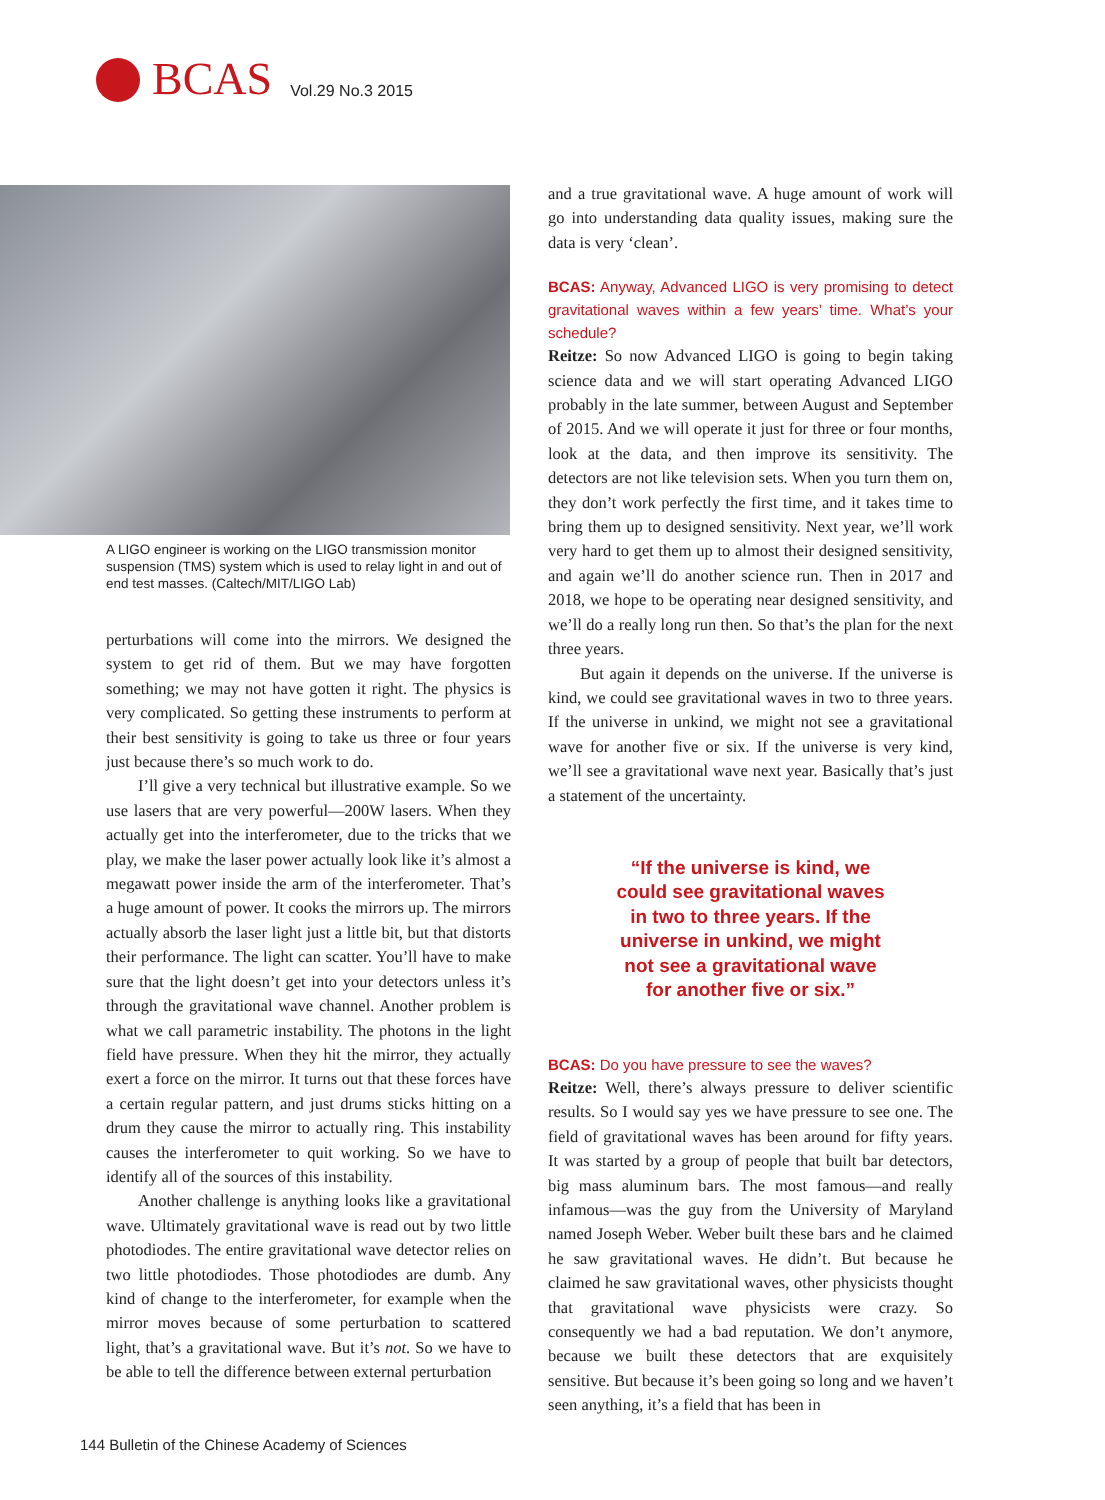BCAS Vol.29 No.3 2015
A LIGO engineer is working on the LIGO transmission monitor suspension (TMS) system which is used to relay light in and out of end test masses. (Caltech/MIT/LIGO Lab)
perturbations will come into the mirrors. We designed the system to get rid of them. But we may have forgotten something; we may not have gotten it right. The physics is very complicated. So getting these instruments to perform at their best sensitivity is going to take us three or four years just because there’s so much work to do.
I’ll give a very technical but illustrative example. So we use lasers that are very powerful—200W lasers. When they actually get into the interferometer, due to the tricks that we play, we make the laser power actually look like it’s almost a megawatt power inside the arm of the interferometer. That’s a huge amount of power. It cooks the mirrors up. The mirrors actually absorb the laser light just a little bit, but that distorts their performance. The light can scatter. You’ll have to make sure that the light doesn’t get into your detectors unless it’s through the gravitational wave channel. Another problem is what we call parametric instability. The photons in the light field have pressure. When they hit the mirror, they actually exert a force on the mirror. It turns out that these forces have a certain regular pattern, and just drums sticks hitting on a drum they cause the mirror to actually ring. This instability causes the interferometer to quit working. So we have to identify all of the sources of this instability.
Another challenge is anything looks like a gravitational wave. Ultimately gravitational wave is read out by two little photodiodes. The entire gravitational wave detector relies on two little photodiodes. Those photodiodes are dumb. Any kind of change to the interferometer, for example when the mirror moves because of some perturbation to scattered light, that’s a gravitational wave. But it’s not. So we have to be able to tell the difference between external perturbation
and a true gravitational wave. A huge amount of work will go into understanding data quality issues, making sure the data is very ‘clean’.
BCAS: Anyway, Advanced LIGO is very promising to detect gravitational waves within a few years’ time. What’s your schedule?
Reitze: So now Advanced LIGO is going to begin taking science data and we will start operating Advanced LIGO probably in the late summer, between August and September of 2015. And we will operate it just for three or four months, look at the data, and then improve its sensitivity. The detectors are not like television sets. When you turn them on, they don’t work perfectly the first time, and it takes time to bring them up to designed sensitivity. Next year, we’ll work very hard to get them up to almost their designed sensitivity, and again we’ll do another science run. Then in 2017 and 2018, we hope to be operating near designed sensitivity, and we’ll do a really long run then. So that’s the plan for the next three years.
But again it depends on the universe. If the universe is kind, we could see gravitational waves in two to three years. If the universe in unkind, we might not see a gravitational wave for another five or six. If the universe is very kind, we’ll see a gravitational wave next year. Basically that’s just a statement of the uncertainty.
“If the universe is kind, we
could see gravitational waves
in two to three years. If the
universe in unkind, we might
not see a gravitational wave
for another five or six.”
BCAS: Do you have pressure to see the waves?
Reitze: Well, there’s always pressure to deliver scientific results. So I would say yes we have pressure to see one. The field of gravitational waves has been around for fifty years. It was started by a group of people that built bar detectors, big mass aluminum bars. The most famous—and really infamous—was the guy from the University of Maryland named Joseph Weber. Weber built these bars and he claimed he saw gravitational waves. He didn’t. But because he claimed he saw gravitational waves, other physicists thought that gravitational wave physicists were crazy. So consequently we had a bad reputation. We don’t anymore, because we built these detectors that are exquisitely sensitive. But because it’s been going so long and we haven’t seen anything, it’s a field that has been in
144 Bulletin of the Chinese Academy of Sciences